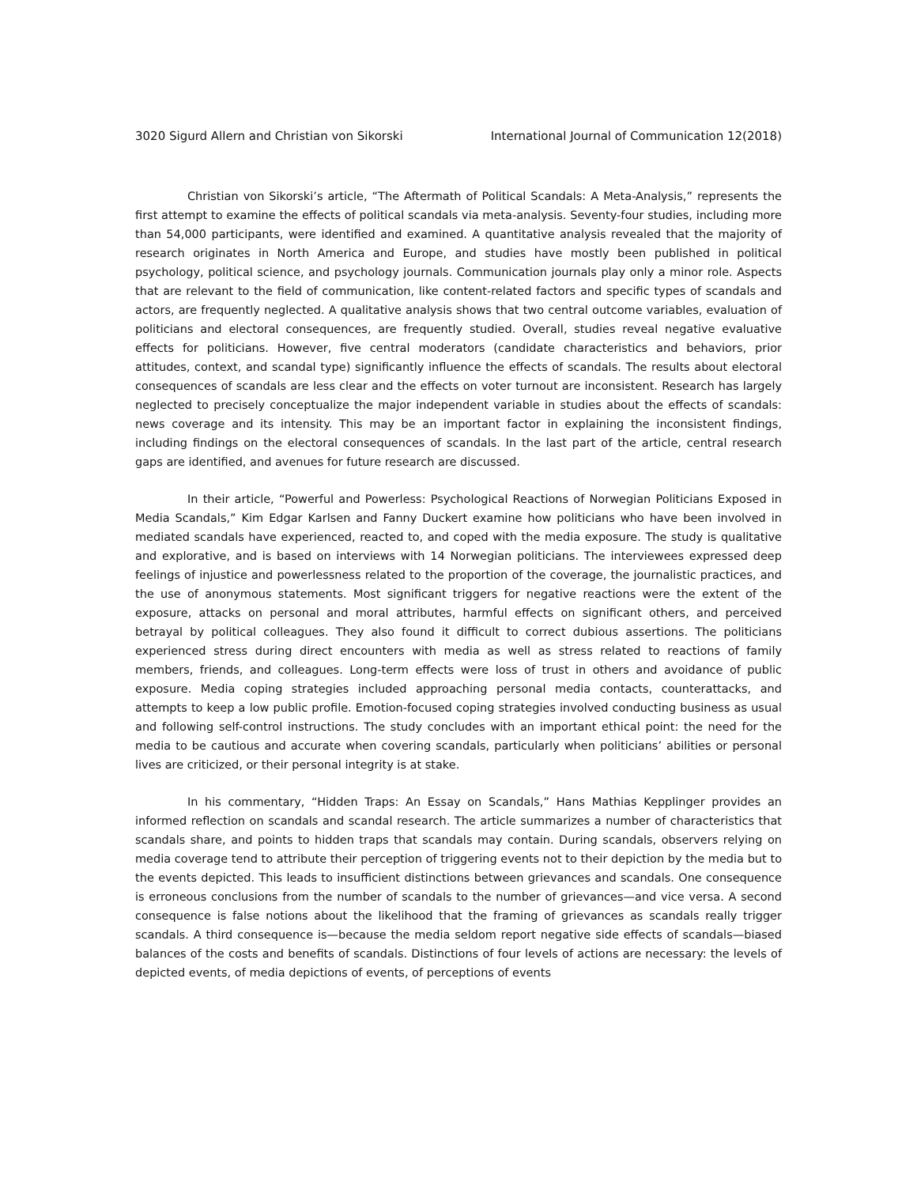3020 Sigurd Allern and Christian von Sikorski International Journal of Communication 12(2018)
Christian von Sikorski’s article, “The Aftermath of Political Scandals: A Meta-Analysis,” represents the first attempt to examine the effects of political scandals via meta-analysis. Seventy-four studies, including more than 54,000 participants, were identified and examined. A quantitative analysis revealed that the majority of research originates in North America and Europe, and studies have mostly been published in political psychology, political science, and psychology journals. Communication journals play only a minor role. Aspects that are relevant to the field of communication, like content-related factors and specific types of scandals and actors, are frequently neglected. A qualitative analysis shows that two central outcome variables, evaluation of politicians and electoral consequences, are frequently studied. Overall, studies reveal negative evaluative effects for politicians. However, five central moderators (candidate characteristics and behaviors, prior attitudes, context, and scandal type) significantly influence the effects of scandals. The results about electoral consequences of scandals are less clear and the effects on voter turnout are inconsistent. Research has largely neglected to precisely conceptualize the major independent variable in studies about the effects of scandals: news coverage and its intensity. This may be an important factor in explaining the inconsistent findings, including findings on the electoral consequences of scandals. In the last part of the article, central research gaps are identified, and avenues for future research are discussed.
In their article, “Powerful and Powerless: Psychological Reactions of Norwegian Politicians Exposed in Media Scandals,” Kim Edgar Karlsen and Fanny Duckert examine how politicians who have been involved in mediated scandals have experienced, reacted to, and coped with the media exposure. The study is qualitative and explorative, and is based on interviews with 14 Norwegian politicians. The interviewees expressed deep feelings of injustice and powerlessness related to the proportion of the coverage, the journalistic practices, and the use of anonymous statements. Most significant triggers for negative reactions were the extent of the exposure, attacks on personal and moral attributes, harmful effects on significant others, and perceived betrayal by political colleagues. They also found it difficult to correct dubious assertions. The politicians experienced stress during direct encounters with media as well as stress related to reactions of family members, friends, and colleagues. Long-term effects were loss of trust in others and avoidance of public exposure. Media coping strategies included approaching personal media contacts, counterattacks, and attempts to keep a low public profile. Emotion-focused coping strategies involved conducting business as usual and following self-control instructions. The study concludes with an important ethical point: the need for the media to be cautious and accurate when covering scandals, particularly when politicians’ abilities or personal lives are criticized, or their personal integrity is at stake.
In his commentary, “Hidden Traps: An Essay on Scandals,” Hans Mathias Kepplinger provides an informed reflection on scandals and scandal research. The article summarizes a number of characteristics that scandals share, and points to hidden traps that scandals may contain. During scandals, observers relying on media coverage tend to attribute their perception of triggering events not to their depiction by the media but to the events depicted. This leads to insufficient distinctions between grievances and scandals. One consequence is erroneous conclusions from the number of scandals to the number of grievances—and vice versa. A second consequence is false notions about the likelihood that the framing of grievances as scandals really trigger scandals. A third consequence is—because the media seldom report negative side effects of scandals—biased balances of the costs and benefits of scandals. Distinctions of four levels of actions are necessary: the levels of depicted events, of media depictions of events, of perceptions of events